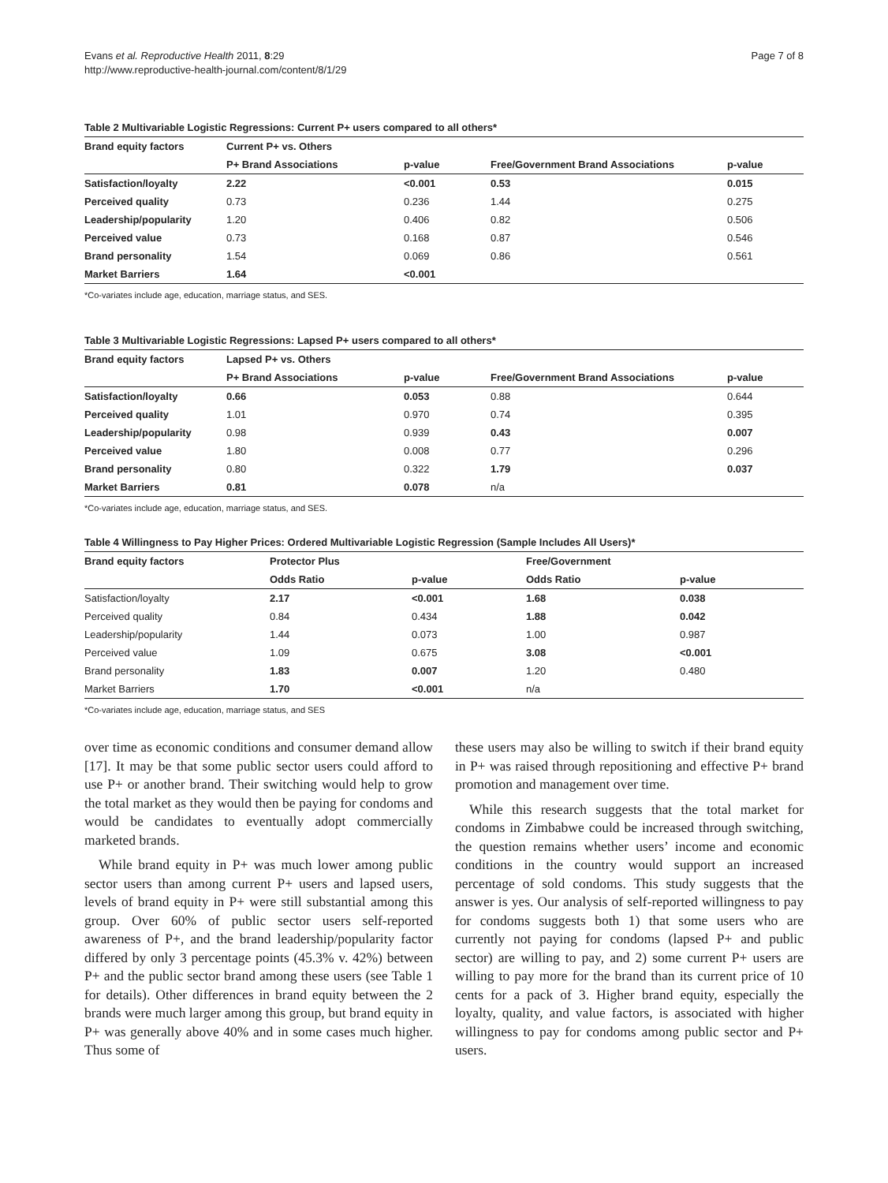Evans et al. Reproductive Health 2011, 8:29
http://www.reproductive-health-journal.com/content/8/1/29
Page 7 of 8
Table 2 Multivariable Logistic Regressions: Current P+ users compared to all others*
| Brand equity factors | Current P+ vs. Others | | | |
| --- | --- | --- | --- | --- |
| | P+ Brand Associations | p-value | Free/Government Brand Associations | p-value |
| Satisfaction/loyalty | 2.22 | <0.001 | 0.53 | 0.015 |
| Perceived quality | 0.73 | 0.236 | 1.44 | 0.275 |
| Leadership/popularity | 1.20 | 0.406 | 0.82 | 0.506 |
| Perceived value | 0.73 | 0.168 | 0.87 | 0.546 |
| Brand personality | 1.54 | 0.069 | 0.86 | 0.561 |
| Market Barriers | 1.64 | <0.001 | | |
*Co-variates include age, education, marriage status, and SES.
Table 3 Multivariable Logistic Regressions: Lapsed P+ users compared to all others*
| Brand equity factors | Lapsed P+ vs. Others | | | |
| --- | --- | --- | --- | --- |
| | P+ Brand Associations | p-value | Free/Government Brand Associations | p-value |
| Satisfaction/loyalty | 0.66 | 0.053 | 0.88 | 0.644 |
| Perceived quality | 1.01 | 0.970 | 0.74 | 0.395 |
| Leadership/popularity | 0.98 | 0.939 | 0.43 | 0.007 |
| Perceived value | 1.80 | 0.008 | 0.77 | 0.296 |
| Brand personality | 0.80 | 0.322 | 1.79 | 0.037 |
| Market Barriers | 0.81 | 0.078 | n/a | |
*Co-variates include age, education, marriage status, and SES.
Table 4 Willingness to Pay Higher Prices: Ordered Multivariable Logistic Regression (Sample Includes All Users)*
| Brand equity factors | Protector Plus | | Free/Government | |
| --- | --- | --- | --- | --- |
| | Odds Ratio | p-value | Odds Ratio | p-value |
| Satisfaction/loyalty | 2.17 | <0.001 | 1.68 | 0.038 |
| Perceived quality | 0.84 | 0.434 | 1.88 | 0.042 |
| Leadership/popularity | 1.44 | 0.073 | 1.00 | 0.987 |
| Perceived value | 1.09 | 0.675 | 3.08 | <0.001 |
| Brand personality | 1.83 | 0.007 | 1.20 | 0.480 |
| Market Barriers | 1.70 | <0.001 | n/a | |
*Co-variates include age, education, marriage status, and SES
over time as economic conditions and consumer demand allow [17]. It may be that some public sector users could afford to use P+ or another brand. Their switching would help to grow the total market as they would then be paying for condoms and would be candidates to eventually adopt commercially marketed brands.
While brand equity in P+ was much lower among public sector users than among current P+ users and lapsed users, levels of brand equity in P+ were still substantial among this group. Over 60% of public sector users self-reported awareness of P+, and the brand leadership/popularity factor differed by only 3 percentage points (45.3% v. 42%) between P+ and the public sector brand among these users (see Table 1 for details). Other differences in brand equity between the 2 brands were much larger among this group, but brand equity in P+ was generally above 40% and in some cases much higher. Thus some of
these users may also be willing to switch if their brand equity in P+ was raised through repositioning and effective P+ brand promotion and management over time.
While this research suggests that the total market for condoms in Zimbabwe could be increased through switching, the question remains whether users’ income and economic conditions in the country would support an increased percentage of sold condoms. This study suggests that the answer is yes. Our analysis of self-reported willingness to pay for condoms suggests both 1) that some users who are currently not paying for condoms (lapsed P+ and public sector) are willing to pay, and 2) some current P+ users are willing to pay more for the brand than its current price of 10 cents for a pack of 3. Higher brand equity, especially the loyalty, quality, and value factors, is associated with higher willingness to pay for condoms among public sector and P+ users.